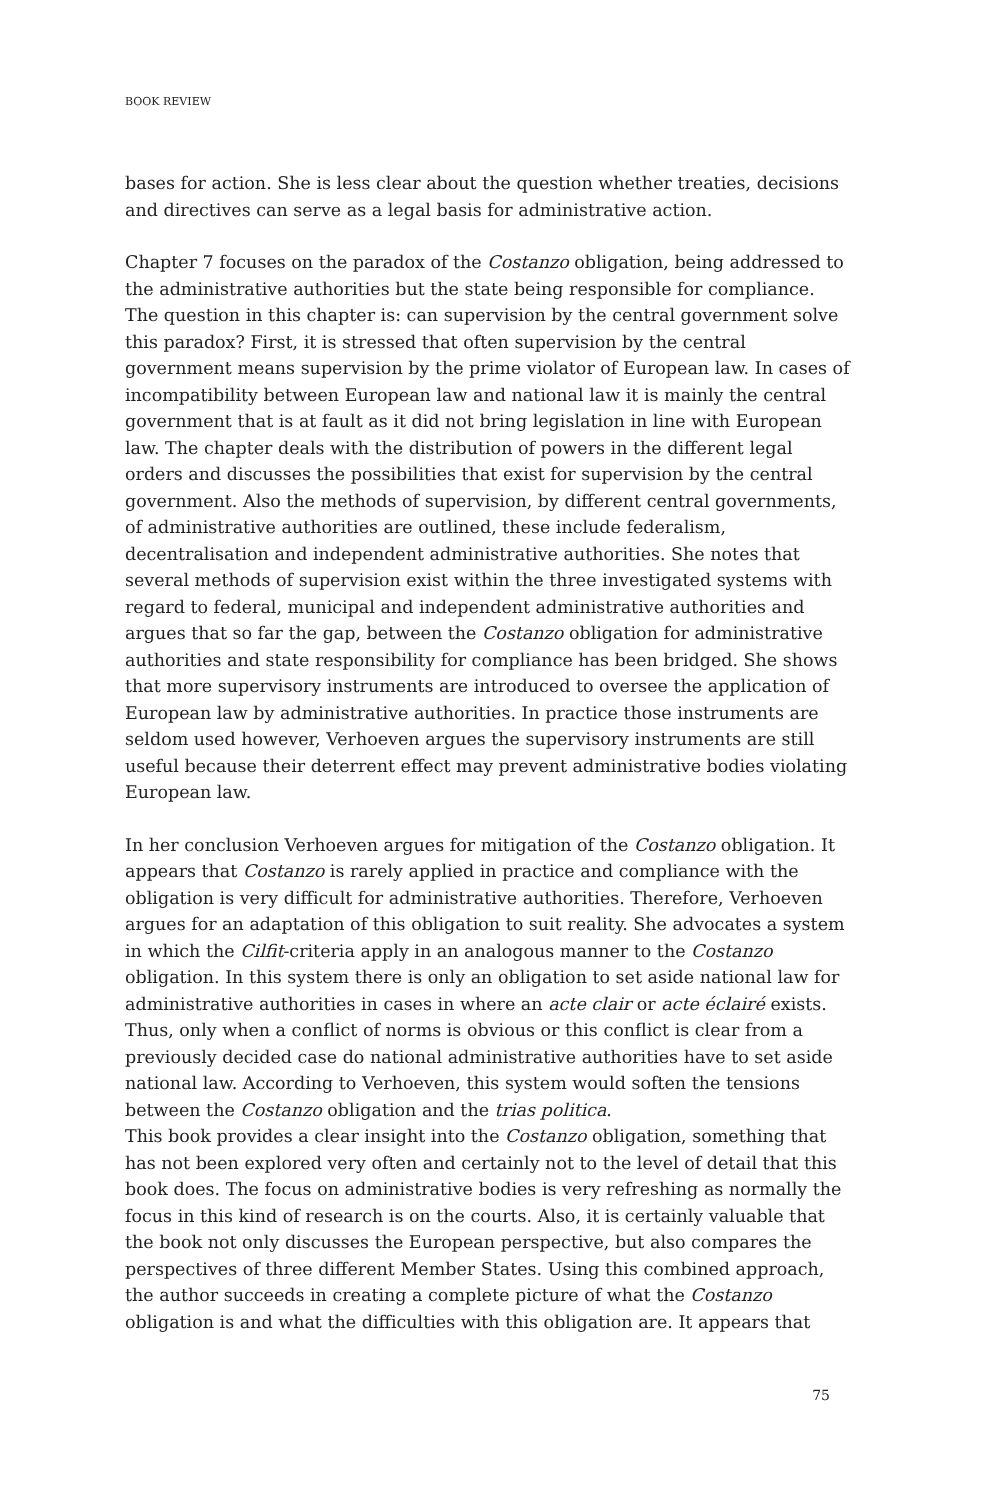BOOK REVIEW
bases for action. She is less clear about the question whether treaties, decisions and directives can serve as a legal basis for administrative action.
Chapter 7 focuses on the paradox of the Costanzo obligation, being addressed to the administrative authorities but the state being responsible for compliance. The question in this chapter is: can supervision by the central government solve this paradox? First, it is stressed that often supervision by the central government means supervision by the prime violator of European law. In cases of incompatibility between European law and national law it is mainly the central government that is at fault as it did not bring legislation in line with European law. The chapter deals with the distribution of powers in the different legal orders and discusses the possibilities that exist for supervision by the central government. Also the methods of supervision, by different central governments, of administrative authorities are outlined, these include federalism, decentralisation and independent administrative authorities. She notes that several methods of supervision exist within the three investigated systems with regard to federal, municipal and independent administrative authorities and argues that so far the gap, between the Costanzo obligation for administrative authorities and state responsibility for compliance has been bridged. She shows that more supervisory instruments are introduced to oversee the application of European law by administrative authorities. In practice those instruments are seldom used however, Verhoeven argues the supervisory instruments are still useful because their deterrent effect may prevent administrative bodies violating European law.
In her conclusion Verhoeven argues for mitigation of the Costanzo obligation. It appears that Costanzo is rarely applied in practice and compliance with the obligation is very difficult for administrative authorities. Therefore, Verhoeven argues for an adaptation of this obligation to suit reality. She advocates a system in which the Cilfit-criteria apply in an analogous manner to the Costanzo obligation. In this system there is only an obligation to set aside national law for administrative authorities in cases in where an acte clair or acte éclairé exists. Thus, only when a conflict of norms is obvious or this conflict is clear from a previously decided case do national administrative authorities have to set aside national law. According to Verhoeven, this system would soften the tensions between the Costanzo obligation and the trias politica.
This book provides a clear insight into the Costanzo obligation, something that has not been explored very often and certainly not to the level of detail that this book does. The focus on administrative bodies is very refreshing as normally the focus in this kind of research is on the courts. Also, it is certainly valuable that the book not only discusses the European perspective, but also compares the perspectives of three different Member States. Using this combined approach, the author succeeds in creating a complete picture of what the Costanzo obligation is and what the difficulties with this obligation are. It appears that
75